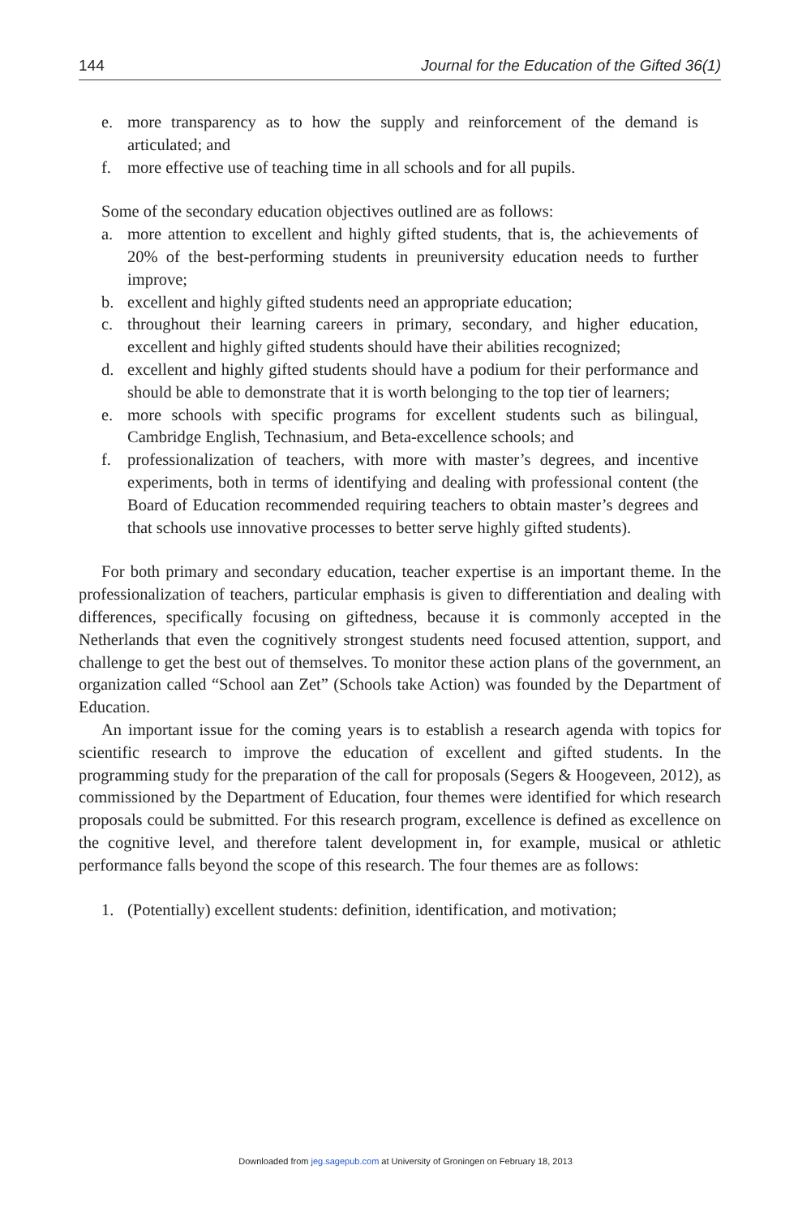144 Journal for the Education of the Gifted 36(1)
e. more transparency as to how the supply and reinforcement of the demand is articulated; and
f. more effective use of teaching time in all schools and for all pupils.
Some of the secondary education objectives outlined are as follows:
a. more attention to excellent and highly gifted students, that is, the achievements of 20% of the best-performing students in preuniversity education needs to further improve;
b. excellent and highly gifted students need an appropriate education;
c. throughout their learning careers in primary, secondary, and higher education, excellent and highly gifted students should have their abilities recognized;
d. excellent and highly gifted students should have a podium for their performance and should be able to demonstrate that it is worth belonging to the top tier of learners;
e. more schools with specific programs for excellent students such as bilingual, Cambridge English, Technasium, and Beta-excellence schools; and
f. professionalization of teachers, with more with master’s degrees, and incentive experiments, both in terms of identifying and dealing with professional content (the Board of Education recommended requiring teachers to obtain master’s degrees and that schools use innovative processes to better serve highly gifted students).
For both primary and secondary education, teacher expertise is an important theme. In the professionalization of teachers, particular emphasis is given to differentiation and dealing with differences, specifically focusing on giftedness, because it is commonly accepted in the Netherlands that even the cognitively strongest students need focused attention, support, and challenge to get the best out of themselves. To monitor these action plans of the government, an organization called “School aan Zet” (Schools take Action) was founded by the Department of Education.
An important issue for the coming years is to establish a research agenda with topics for scientific research to improve the education of excellent and gifted students. In the programming study for the preparation of the call for proposals (Segers & Hoogeveen, 2012), as commissioned by the Department of Education, four themes were identified for which research proposals could be submitted. For this research program, excellence is defined as excellence on the cognitive level, and therefore talent development in, for example, musical or athletic performance falls beyond the scope of this research. The four themes are as follows:
1. (Potentially) excellent students: definition, identification, and motivation;
Downloaded from jeg.sagepub.com at University of Groningen on February 18, 2013